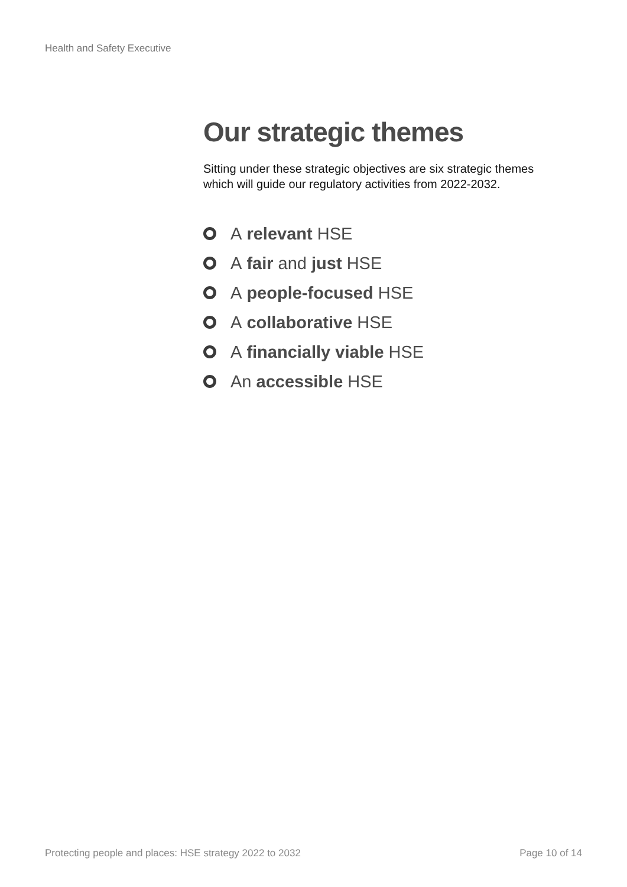Health and Safety Executive
Our strategic themes
Sitting under these strategic objectives are six strategic themes which will guide our regulatory activities from 2022-2032.
A relevant HSE
A fair and just HSE
A people-focused HSE
A collaborative HSE
A financially viable HSE
An accessible HSE
Protecting people and places: HSE strategy 2022 to 2032 Page 10 of 14